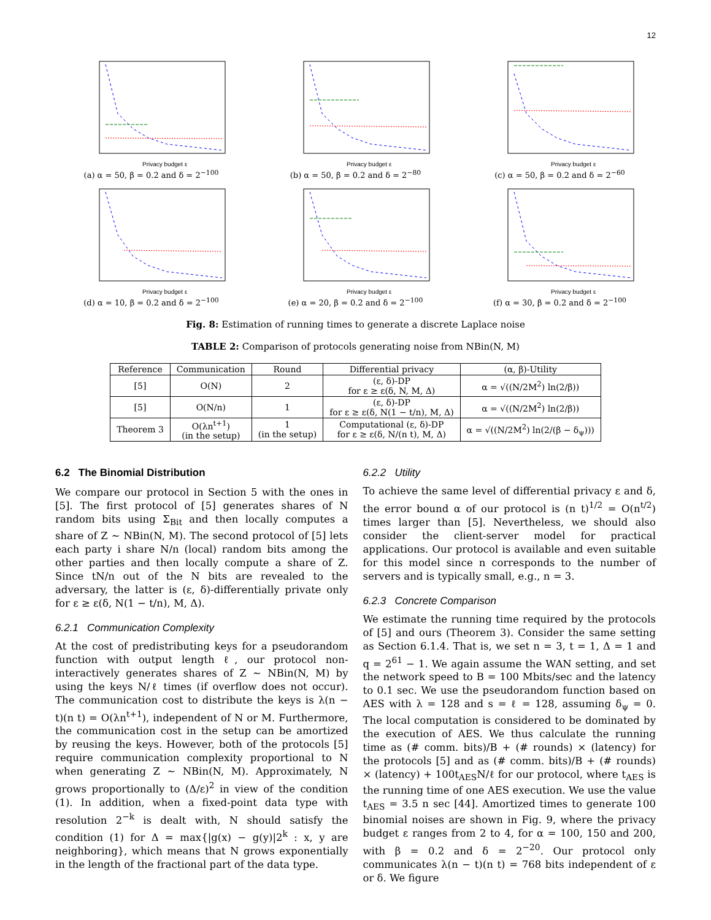12
Privacy budget ε
(a) α = 50, β = 0.2 and δ = 2<sup>−100</sup>
Privacy budget ε
(b) α = 50, β = 0.2 and δ = 2<sup>−80</sup>
Privacy budget ε
(c) α = 50, β = 0.2 and δ = 2<sup>−60</sup>
Privacy budget ε
(d) α = 10, β = 0.2 and δ = 2<sup>−100</sup>
Privacy budget ε
(e) α = 20, β = 0.2 and δ = 2<sup>−100</sup>
Privacy budget ε
(f) α = 30, β = 0.2 and δ = 2<sup>−100</sup>
Fig. 8: Estimation of running times to generate a discrete Laplace noise
TABLE 2: Comparison of protocols generating noise from NBin(N, M)
| Reference | Communication | Round | Differential privacy | (α, β)-Utility |
| --- | --- | --- | --- | --- |
| [5] | O(N) | 2 | (ε, δ)-DP for ε ≥ ε(δ, N, M, Δ) | α = √((N/2M<sup>2</sup>) ln(2/β)) |
| [5] | O(N/n) | 1 | (ε, δ)-DP for ε ≥ ε(δ, N(1 − t/n), M, Δ) | α = √((N/2M<sup>2</sup>) ln(2/β)) |
| Theorem 3 | O(λn<sup>t+1</sup>) (in the setup) | 1 (in the setup) | Computational (ε, δ)-DP for ε ≥ ε(δ, N/(n t), M, Δ) | α = √((N/2M<sup>2</sup>) ln(2/(β − δ<sub>ψ</sub>))) |
6.2 The Binomial Distribution
We compare our protocol in Section 5 with the ones in [5]. The first protocol of [5] generates shares of N random bits using Σ<sub>Bit</sub> and then locally computes a share of Z ∼ NBin(N, M). The second protocol of [5] lets each party i share N/n (local) random bits among the other parties and then locally compute a share of Z. Since tN/n out of the N bits are revealed to the adversary, the latter is (ε, δ)-differentially private only for ε ≥ ε(δ, N(1 − t/n), M, Δ).
6.2.1 Communication Complexity
At the cost of predistributing keys for a pseudorandom function with output length ℓ, our protocol non-interactively generates shares of Z ∼ NBin(N, M) by using the keys N/ℓ times (if overflow does not occur). The communication cost to distribute the keys is λ(n − t)(n t) = O(λn<sup>t+1</sup>), independent of N or M. Furthermore, the communication cost in the setup can be amortized by reusing the keys. However, both of the protocols [5] require communication complexity proportional to N when generating Z ∼ NBin(N, M). Approximately, N grows proportionally to (Δ/ε)<sup>2</sup> in view of the condition (1). In addition, when a fixed-point data type with resolution 2<sup>−k</sup> is dealt with, N should satisfy the condition (1) for Δ = max{|g(x) − g(y)|2<sup>k</sup> : x, y are neighboring}, which means that N grows exponentially in the length of the fractional part of the data type.
6.2.2 Utility
To achieve the same level of differential privacy ε and δ, the error bound α of our protocol is (n t)<sup>1/2</sup> = O(n<sup>t/2</sup>) times larger than [5]. Nevertheless, we should also consider the client-server model for practical applications. Our protocol is available and even suitable for this model since n corresponds to the number of servers and is typically small, e.g., n = 3.
6.2.3 Concrete Comparison
We estimate the running time required by the protocols of [5] and ours (Theorem 3). Consider the same setting as Section 6.1.4. That is, we set n = 3, t = 1, Δ = 1 and q = 2<sup>61</sup> − 1. We again assume the WAN setting, and set the network speed to B = 100 Mbits/sec and the latency to 0.1 sec. We use the pseudorandom function based on AES with λ = 128 and s = ℓ = 128, assuming δ<sub>ψ</sub> = 0. The local computation is considered to be dominated by the execution of AES. We thus calculate the running time as (# comm. bits)/B + (# rounds) × (latency) for the protocols [5] and as (# comm. bits)/B + (# rounds) × (latency) + 100t<sub>AES</sub>N/ℓ for our protocol, where t<sub>AES</sub> is the running time of one AES execution. We use the value t<sub>AES</sub> = 3.5 n sec [44]. Amortized times to generate 100 binomial noises are shown in Fig. 9, where the privacy budget ε ranges from 2 to 4, for α = 100, 150 and 200, with β = 0.2 and δ = 2<sup>−20</sup>. Our protocol only communicates λ(n − t)(n t) = 768 bits independent of ε or δ. We figure